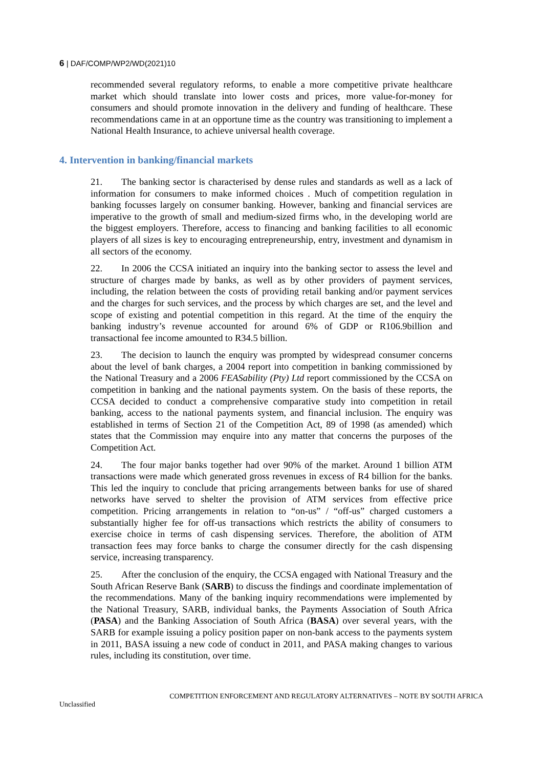6 | DAF/COMP/WP2/WD(2021)10
recommended several regulatory reforms, to enable a more competitive private healthcare market which should translate into lower costs and prices, more value-for-money for consumers and should promote innovation in the delivery and funding of healthcare. These recommendations came in at an opportune time as the country was transitioning to implement a National Health Insurance, to achieve universal health coverage.
4. Intervention in banking/financial markets
21. The banking sector is characterised by dense rules and standards as well as a lack of information for consumers to make informed choices . Much of competition regulation in banking focusses largely on consumer banking. However, banking and financial services are imperative to the growth of small and medium-sized firms who, in the developing world are the biggest employers. Therefore, access to financing and banking facilities to all economic players of all sizes is key to encouraging entrepreneurship, entry, investment and dynamism in all sectors of the economy.
22. In 2006 the CCSA initiated an inquiry into the banking sector to assess the level and structure of charges made by banks, as well as by other providers of payment services, including, the relation between the costs of providing retail banking and/or payment services and the charges for such services, and the process by which charges are set, and the level and scope of existing and potential competition in this regard. At the time of the enquiry the banking industry’s revenue accounted for around 6% of GDP or R106.9billion and transactional fee income amounted to R34.5 billion.
23. The decision to launch the enquiry was prompted by widespread consumer concerns about the level of bank charges, a 2004 report into competition in banking commissioned by the National Treasury and a 2006 FEASability (Pty) Ltd report commissioned by the CCSA on competition in banking and the national payments system. On the basis of these reports, the CCSA decided to conduct a comprehensive comparative study into competition in retail banking, access to the national payments system, and financial inclusion. The enquiry was established in terms of Section 21 of the Competition Act, 89 of 1998 (as amended) which states that the Commission may enquire into any matter that concerns the purposes of the Competition Act.
24. The four major banks together had over 90% of the market. Around 1 billion ATM transactions were made which generated gross revenues in excess of R4 billion for the banks. This led the inquiry to conclude that pricing arrangements between banks for use of shared networks have served to shelter the provision of ATM services from effective price competition. Pricing arrangements in relation to “on-us” / “off-us” charged customers a substantially higher fee for off-us transactions which restricts the ability of consumers to exercise choice in terms of cash dispensing services. Therefore, the abolition of ATM transaction fees may force banks to charge the consumer directly for the cash dispensing service, increasing transparency.
25. After the conclusion of the enquiry, the CCSA engaged with National Treasury and the South African Reserve Bank (SARB) to discuss the findings and coordinate implementation of the recommendations. Many of the banking inquiry recommendations were implemented by the National Treasury, SARB, individual banks, the Payments Association of South Africa (PASA) and the Banking Association of South Africa (BASA) over several years, with the SARB for example issuing a policy position paper on non-bank access to the payments system in 2011, BASA issuing a new code of conduct in 2011, and PASA making changes to various rules, including its constitution, over time.
Unclassified COMPETITION ENFORCEMENT AND REGULATORY ALTERNATIVES – NOTE BY SOUTH AFRICA